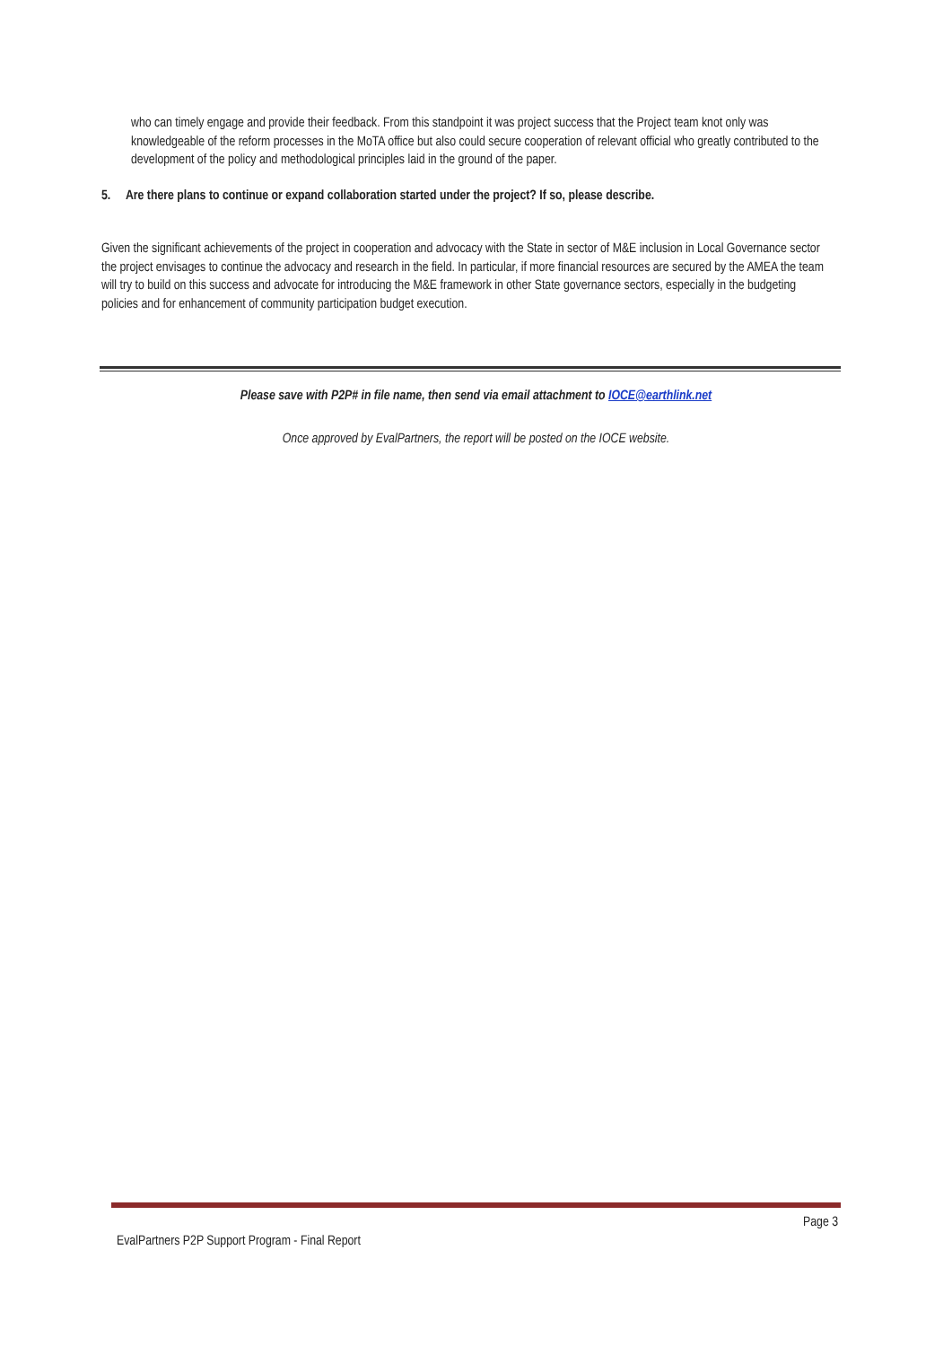who can timely engage and provide their feedback. From this standpoint it was project success that the Project team knot only was knowledgeable of the reform processes in the MoTA office but also could secure cooperation of relevant official who greatly contributed to the development of the policy and methodological principles laid in the ground of the paper.
5. Are there plans to continue or expand collaboration started under the project? If so, please describe.
Given the significant achievements of the project in cooperation and advocacy with the State in sector of M&E inclusion in Local Governance sector the project envisages to continue the advocacy and research in the field. In particular, if more financial resources are secured by the AMEA the team will try to build on this success and advocate for introducing the M&E framework in other State governance sectors, especially in the budgeting policies and for enhancement of community participation budget execution.
Please save with P2P# in file name, then send via email attachment to IOCE@earthlink.net
Once approved by EvalPartners, the report will be posted on the IOCE website.
Page 3
EvalPartners P2P Support Program - Final Report